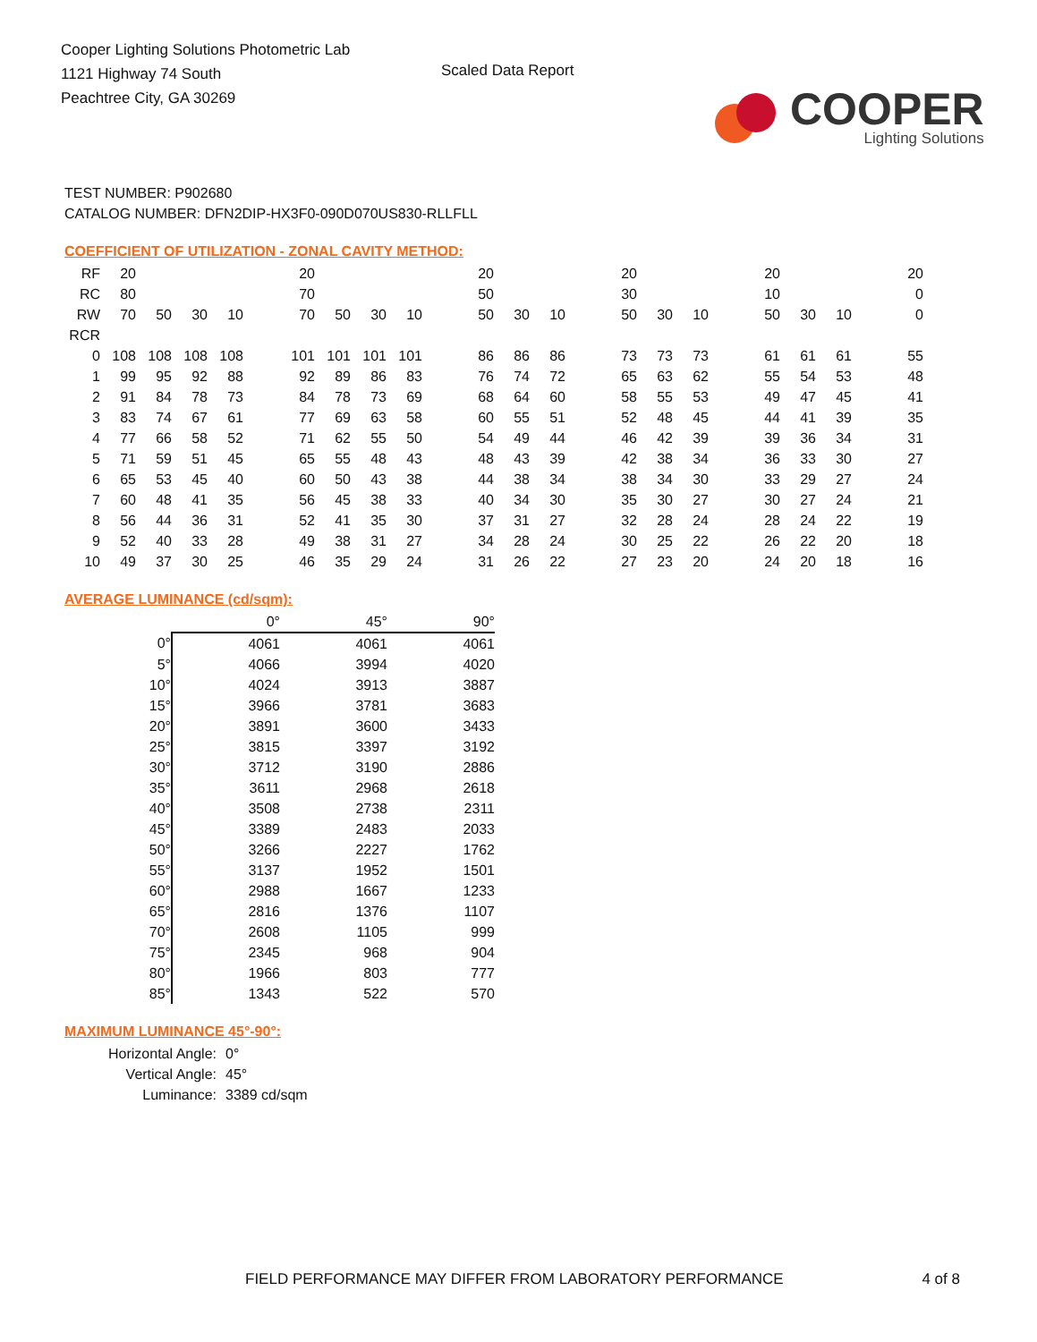Cooper Lighting Solutions Photometric Lab
1121 Highway 74 South
Peachtree City, GA 30269
Scaled Data Report
COOPER
Lighting Solutions
TEST NUMBER: P902680
CATALOG NUMBER: DFN2DIP-HX3F0-090D070US830-RLLFLL
COEFFICIENT OF UTILIZATION - ZONAL CAVITY METHOD:
| RF | 20 | | | | | 20 | | | | | 20 | | | | 20 | | | | 20 | | | | 20 |
| RC | 80 | | | | | 70 | | | | | 50 | | | | 30 | | | | 10 | | | | 0 |
| RW | 70 | 50 | 30 | 10 | | 70 | 50 | 30 | 10 | | 50 | 30 | 10 | | 50 | 30 | 10 | | 50 | 30 | 10 | | 0 |
| RCR | | | | | | | | | | | | | | | | | | | | | | | |
| 0 | 108 | 108 | 108 | 108 | | 101 | 101 | 101 | 101 | | 86 | 86 | 86 | | 73 | 73 | 73 | | 61 | 61 | 61 | | 55 |
| 1 | 99 | 95 | 92 | 88 | | 92 | 89 | 86 | 83 | | 76 | 74 | 72 | | 65 | 63 | 62 | | 55 | 54 | 53 | | 48 |
| 2 | 91 | 84 | 78 | 73 | | 84 | 78 | 73 | 69 | | 68 | 64 | 60 | | 58 | 55 | 53 | | 49 | 47 | 45 | | 41 |
| 3 | 83 | 74 | 67 | 61 | | 77 | 69 | 63 | 58 | | 60 | 55 | 51 | | 52 | 48 | 45 | | 44 | 41 | 39 | | 35 |
| 4 | 77 | 66 | 58 | 52 | | 71 | 62 | 55 | 50 | | 54 | 49 | 44 | | 46 | 42 | 39 | | 39 | 36 | 34 | | 31 |
| 5 | 71 | 59 | 51 | 45 | | 65 | 55 | 48 | 43 | | 48 | 43 | 39 | | 42 | 38 | 34 | | 36 | 33 | 30 | | 27 |
| 6 | 65 | 53 | 45 | 40 | | 60 | 50 | 43 | 38 | | 44 | 38 | 34 | | 38 | 34 | 30 | | 33 | 29 | 27 | | 24 |
| 7 | 60 | 48 | 41 | 35 | | 56 | 45 | 38 | 33 | | 40 | 34 | 30 | | 35 | 30 | 27 | | 30 | 27 | 24 | | 21 |
| 8 | 56 | 44 | 36 | 31 | | 52 | 41 | 35 | 30 | | 37 | 31 | 27 | | 32 | 28 | 24 | | 28 | 24 | 22 | | 19 |
| 9 | 52 | 40 | 33 | 28 | | 49 | 38 | 31 | 27 | | 34 | 28 | 24 | | 30 | 25 | 22 | | 26 | 22 | 20 | | 18 |
| 10 | 49 | 37 | 30 | 25 | | 46 | 35 | 29 | 24 | | 31 | 26 | 22 | | 27 | 23 | 20 | | 24 | 20 | 18 | | 16 |
AVERAGE LUMINANCE (cd/sqm):
| | 0° | 45° | 90° |
| --- | --- | --- | --- |
| 0° | 4061 | 4061 | 4061 |
| 5° | 4066 | 3994 | 4020 |
| 10° | 4024 | 3913 | 3887 |
| 15° | 3966 | 3781 | 3683 |
| 20° | 3891 | 3600 | 3433 |
| 25° | 3815 | 3397 | 3192 |
| 30° | 3712 | 3190 | 2886 |
| 35° | 3611 | 2968 | 2618 |
| 40° | 3508 | 2738 | 2311 |
| 45° | 3389 | 2483 | 2033 |
| 50° | 3266 | 2227 | 1762 |
| 55° | 3137 | 1952 | 1501 |
| 60° | 2988 | 1667 | 1233 |
| 65° | 2816 | 1376 | 1107 |
| 70° | 2608 | 1105 | 999 |
| 75° | 2345 | 968 | 904 |
| 80° | 1966 | 803 | 777 |
| 85° | 1343 | 522 | 570 |
MAXIMUM LUMINANCE 45°-90°:
| Horizontal Angle: | 0° |
| Vertical Angle: | 45° |
| Luminance: | 3389 cd/sqm |
FIELD PERFORMANCE MAY DIFFER FROM LABORATORY PERFORMANCE 4 of 8